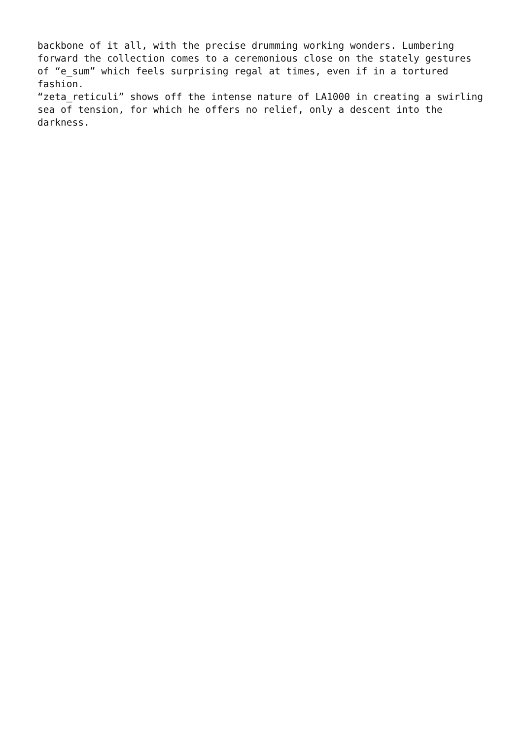backbone of it all, with the precise drumming working wonders. Lumbering
forward the collection comes to a ceremonious close on the stately gestures
of “e_sum” which feels surprising regal at times, even if in a tortured
fashion.
“zeta_reticuli” shows off the intense nature of LA1000 in creating a swirling
sea of tension, for which he offers no relief, only a descent into the
darkness.